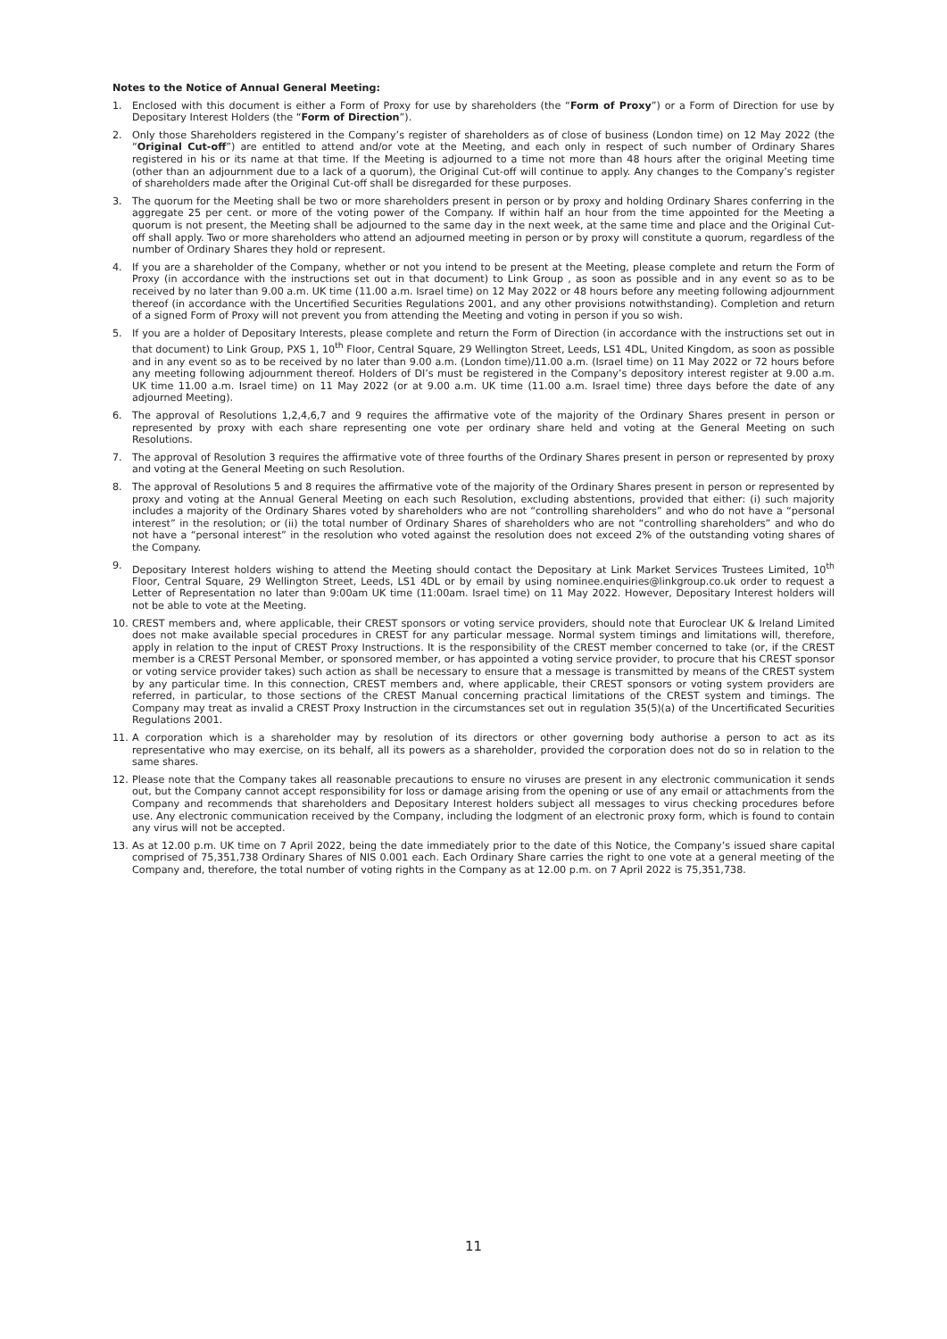Notes to the Notice of Annual General Meeting:
1. Enclosed with this document is either a Form of Proxy for use by shareholders (the “Form of Proxy”) or a Form of Direction for use by Depositary Interest Holders (the “Form of Direction”).
2. Only those Shareholders registered in the Company’s register of shareholders as of close of business (London time) on 12 May 2022 (the “Original Cut-off”) are entitled to attend and/or vote at the Meeting, and each only in respect of such number of Ordinary Shares registered in his or its name at that time. If the Meeting is adjourned to a time not more than 48 hours after the original Meeting time (other than an adjournment due to a lack of a quorum), the Original Cut-off will continue to apply. Any changes to the Company’s register of shareholders made after the Original Cut-off shall be disregarded for these purposes.
3. The quorum for the Meeting shall be two or more shareholders present in person or by proxy and holding Ordinary Shares conferring in the aggregate 25 per cent. or more of the voting power of the Company. If within half an hour from the time appointed for the Meeting a quorum is not present, the Meeting shall be adjourned to the same day in the next week, at the same time and place and the Original Cut-off shall apply. Two or more shareholders who attend an adjourned meeting in person or by proxy will constitute a quorum, regardless of the number of Ordinary Shares they hold or represent.
4. If you are a shareholder of the Company, whether or not you intend to be present at the Meeting, please complete and return the Form of Proxy (in accordance with the instructions set out in that document) to Link Group , as soon as possible and in any event so as to be received by no later than 9.00 a.m. UK time (11.00 a.m. Israel time) on 12 May 2022 or 48 hours before any meeting following adjournment thereof (in accordance with the Uncertified Securities Regulations 2001, and any other provisions notwithstanding). Completion and return of a signed Form of Proxy will not prevent you from attending the Meeting and voting in person if you so wish.
5. If you are a holder of Depositary Interests, please complete and return the Form of Direction (in accordance with the instructions set out in that document) to Link Group, PXS 1, 10<sup>th</sup> Floor, Central Square, 29 Wellington Street, Leeds, LS1 4DL, United Kingdom, as soon as possible and in any event so as to be received by no later than 9.00 a.m. (London time)/11.00 a.m. (Israel time) on 11 May 2022 or 72 hours before any meeting following adjournment thereof. Holders of DI’s must be registered in the Company’s depository interest register at 9.00 a.m. UK time 11.00 a.m. Israel time) on 11 May 2022 (or at 9.00 a.m. UK time (11.00 a.m. Israel time) three days before the date of any adjourned Meeting).
6. The approval of Resolutions 1,2,4,6,7 and 9 requires the affirmative vote of the majority of the Ordinary Shares present in person or represented by proxy with each share representing one vote per ordinary share held and voting at the General Meeting on such Resolutions.
7. The approval of Resolution 3 requires the affirmative vote of three fourths of the Ordinary Shares present in person or represented by proxy and voting at the General Meeting on such Resolution.
8. The approval of Resolutions 5 and 8 requires the affirmative vote of the majority of the Ordinary Shares present in person or represented by proxy and voting at the Annual General Meeting on each such Resolution, excluding abstentions, provided that either: (i) such majority includes a majority of the Ordinary Shares voted by shareholders who are not “controlling shareholders” and who do not have a “personal interest” in the resolution; or (ii) the total number of Ordinary Shares of shareholders who are not “controlling shareholders” and who do not have a “personal interest” in the resolution who voted against the resolution does not exceed 2% of the outstanding voting shares of the Company.
9. Depositary Interest holders wishing to attend the Meeting should contact the Depositary at Link Market Services Trustees Limited, 10<sup>th</sup> Floor, Central Square, 29 Wellington Street, Leeds, LS1 4DL or by email by using nominee.enquiries@linkgroup.co.uk order to request a Letter of Representation no later than 9:00am UK time (11:00am. Israel time) on 11 May 2022. However, Depositary Interest holders will not be able to vote at the Meeting.
10. CREST members and, where applicable, their CREST sponsors or voting service providers, should note that Euroclear UK & Ireland Limited does not make available special procedures in CREST for any particular message. Normal system timings and limitations will, therefore, apply in relation to the input of CREST Proxy Instructions. It is the responsibility of the CREST member concerned to take (or, if the CREST member is a CREST Personal Member, or sponsored member, or has appointed a voting service provider, to procure that his CREST sponsor or voting service provider takes) such action as shall be necessary to ensure that a message is transmitted by means of the CREST system by any particular time. In this connection, CREST members and, where applicable, their CREST sponsors or voting system providers are referred, in particular, to those sections of the CREST Manual concerning practical limitations of the CREST system and timings. The Company may treat as invalid a CREST Proxy Instruction in the circumstances set out in regulation 35(5)(a) of the Uncertificated Securities Regulations 2001.
11. A corporation which is a shareholder may by resolution of its directors or other governing body authorise a person to act as its representative who may exercise, on its behalf, all its powers as a shareholder, provided the corporation does not do so in relation to the same shares.
12. Please note that the Company takes all reasonable precautions to ensure no viruses are present in any electronic communication it sends out, but the Company cannot accept responsibility for loss or damage arising from the opening or use of any email or attachments from the Company and recommends that shareholders and Depositary Interest holders subject all messages to virus checking procedures before use. Any electronic communication received by the Company, including the lodgment of an electronic proxy form, which is found to contain any virus will not be accepted.
13. As at 12.00 p.m. UK time on 7 April 2022, being the date immediately prior to the date of this Notice, the Company’s issued share capital comprised of 75,351,738 Ordinary Shares of NIS 0.001 each. Each Ordinary Share carries the right to one vote at a general meeting of the Company and, therefore, the total number of voting rights in the Company as at 12.00 p.m. on 7 April 2022 is 75,351,738.
11